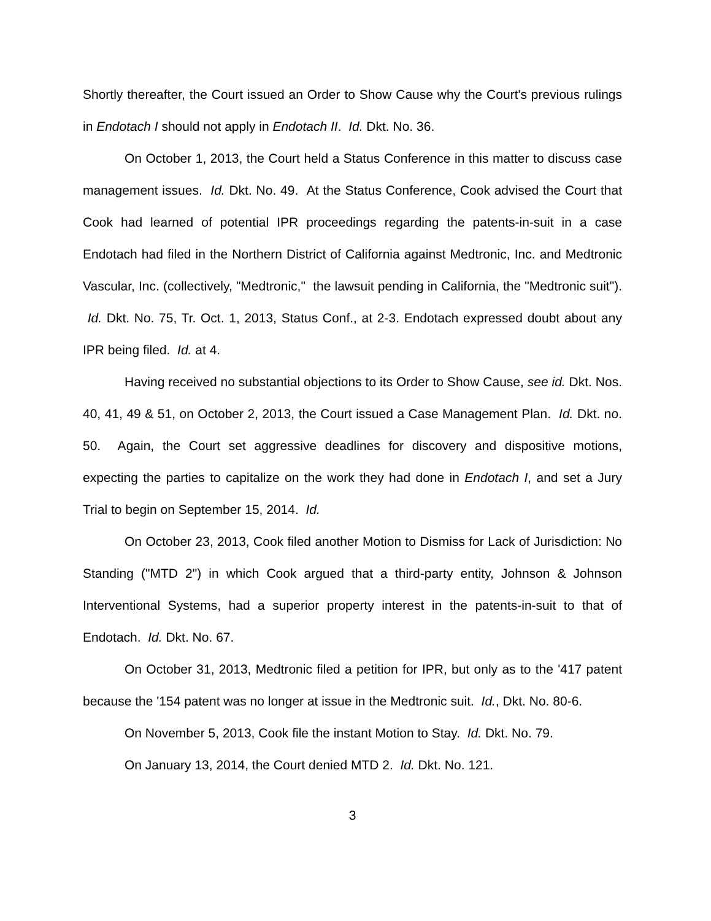Shortly thereafter, the Court issued an Order to Show Cause why the Court's previous rulings in Endotach I should not apply in Endotach II. Id. Dkt. No. 36.
On October 1, 2013, the Court held a Status Conference in this matter to discuss case management issues. Id. Dkt. No. 49. At the Status Conference, Cook advised the Court that Cook had learned of potential IPR proceedings regarding the patents-in-suit in a case Endotach had filed in the Northern District of California against Medtronic, Inc. and Medtronic Vascular, Inc. (collectively, "Medtronic," the lawsuit pending in California, the "Medtronic suit"). Id. Dkt. No. 75, Tr. Oct. 1, 2013, Status Conf., at 2-3. Endotach expressed doubt about any IPR being filed. Id. at 4.
Having received no substantial objections to its Order to Show Cause, see id. Dkt. Nos. 40, 41, 49 & 51, on October 2, 2013, the Court issued a Case Management Plan. Id. Dkt. no. 50. Again, the Court set aggressive deadlines for discovery and dispositive motions, expecting the parties to capitalize on the work they had done in Endotach I, and set a Jury Trial to begin on September 15, 2014. Id.
On October 23, 2013, Cook filed another Motion to Dismiss for Lack of Jurisdiction: No Standing ("MTD 2") in which Cook argued that a third-party entity, Johnson & Johnson Interventional Systems, had a superior property interest in the patents-in-suit to that of Endotach. Id. Dkt. No. 67.
On October 31, 2013, Medtronic filed a petition for IPR, but only as to the '417 patent because the '154 patent was no longer at issue in the Medtronic suit. Id., Dkt. No. 80-6.
On November 5, 2013, Cook file the instant Motion to Stay. Id. Dkt. No. 79.
On January 13, 2014, the Court denied MTD 2. Id. Dkt. No. 121.
3